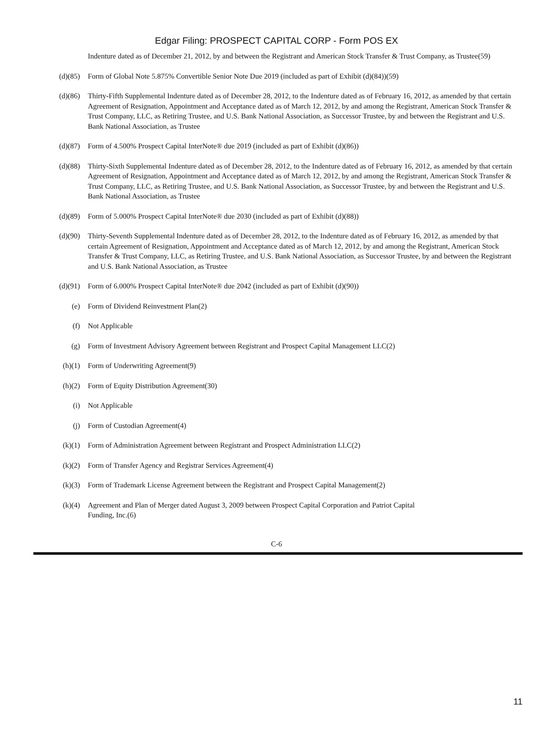Edgar Filing: PROSPECT CAPITAL CORP - Form POS EX
| | Indenture dated as of December 21, 2012, by and between the Registrant and American Stock Transfer & Trust Company, as Trustee(59) |
| (d)(85) | Form of Global Note 5.875% Convertible Senior Note Due 2019 (included as part of Exhibit (d)(84))(59) |
| (d)(86) | Thirty-Fifth Supplemental Indenture dated as of December 28, 2012, to the Indenture dated as of February 16, 2012, as amended by that certain Agreement of Resignation, Appointment and Acceptance dated as of March 12, 2012, by and among the Registrant, American Stock Transfer & Trust Company, LLC, as Retiring Trustee, and U.S. Bank National Association, as Successor Trustee, by and between the Registrant and U.S. Bank National Association, as Trustee |
| (d)(87) | Form of 4.500% Prospect Capital InterNote® due 2019 (included as part of Exhibit (d)(86)) |
| (d)(88) | Thirty-Sixth Supplemental Indenture dated as of December 28, 2012, to the Indenture dated as of February 16, 2012, as amended by that certain Agreement of Resignation, Appointment and Acceptance dated as of March 12, 2012, by and among the Registrant, American Stock Transfer & Trust Company, LLC, as Retiring Trustee, and U.S. Bank National Association, as Successor Trustee, by and between the Registrant and U.S. Bank National Association, as Trustee |
| (d)(89) | Form of 5.000% Prospect Capital InterNote® due 2030 (included as part of Exhibit (d)(88)) |
| (d)(90) | Thirty-Seventh Supplemental Indenture dated as of December 28, 2012, to the Indenture dated as of February 16, 2012, as amended by that certain Agreement of Resignation, Appointment and Acceptance dated as of March 12, 2012, by and among the Registrant, American Stock Transfer & Trust Company, LLC, as Retiring Trustee, and U.S. Bank National Association, as Successor Trustee, by and between the Registrant and U.S. Bank National Association, as Trustee |
| (d)(91) | Form of 6.000% Prospect Capital InterNote® due 2042 (included as part of Exhibit (d)(90)) |
| (e) | Form of Dividend Reinvestment Plan(2) |
| (f) | Not Applicable |
| (g) | Form of Investment Advisory Agreement between Registrant and Prospect Capital Management LLC(2) |
| (h)(1) | Form of Underwriting Agreement(9) |
| (h)(2) | Form of Equity Distribution Agreement(30) |
| (i) | Not Applicable |
| (j) | Form of Custodian Agreement(4) |
| (k)(1) | Form of Administration Agreement between Registrant and Prospect Administration LLC(2) |
| (k)(2) | Form of Transfer Agency and Registrar Services Agreement(4) |
| (k)(3) | Form of Trademark License Agreement between the Registrant and Prospect Capital Management(2) |
| (k)(4) | Agreement and Plan of Merger dated August 3, 2009 between Prospect Capital Corporation and Patriot Capital Funding, Inc.(6) |
C-6
11